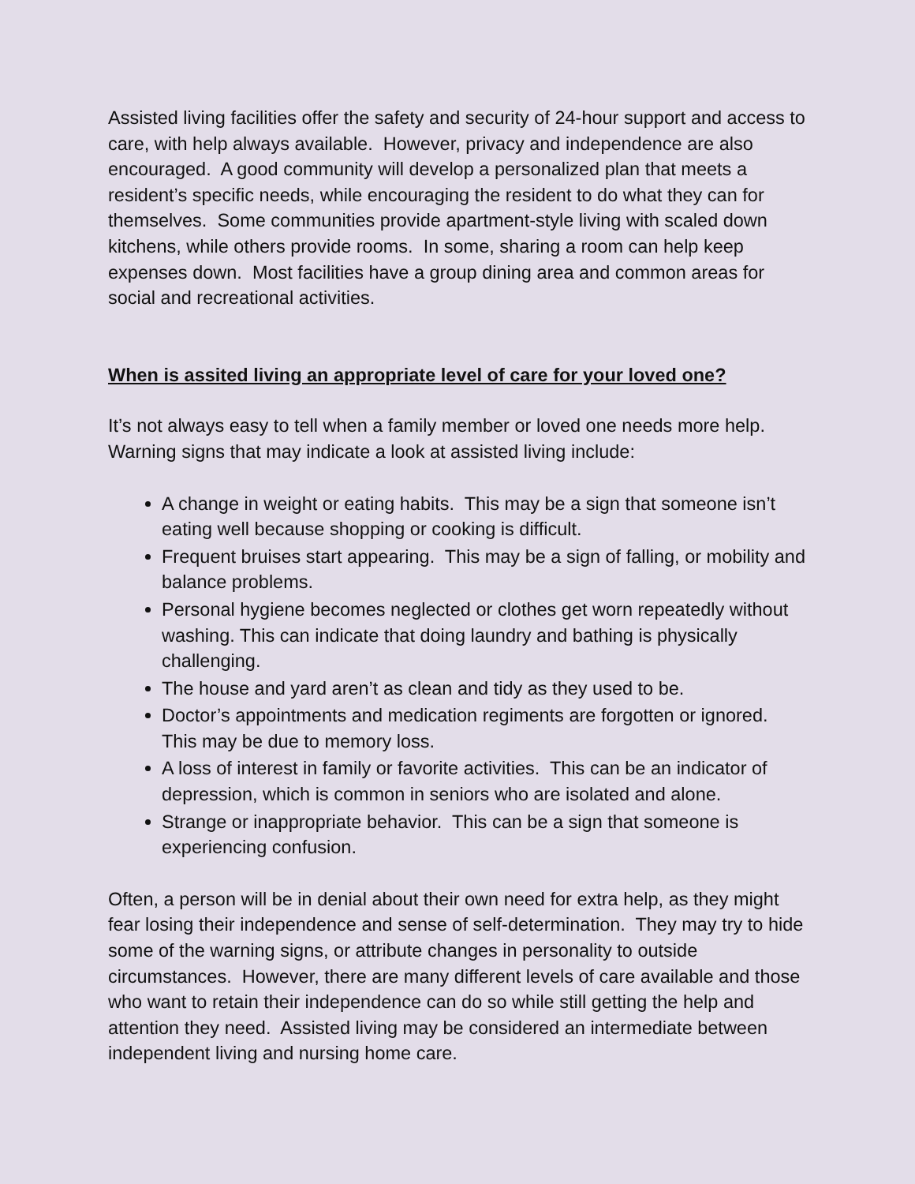Assisted living facilities offer the safety and security of 24-hour support and access to care, with help always available. However, privacy and independence are also encouraged. A good community will develop a personalized plan that meets a resident’s specific needs, while encouraging the resident to do what they can for themselves. Some communities provide apartment-style living with scaled down kitchens, while others provide rooms. In some, sharing a room can help keep expenses down. Most facilities have a group dining area and common areas for social and recreational activities.
When is assited living an appropriate level of care for your loved one?
It’s not always easy to tell when a family member or loved one needs more help. Warning signs that may indicate a look at assisted living include:
A change in weight or eating habits. This may be a sign that someone isn’t eating well because shopping or cooking is difficult.
Frequent bruises start appearing. This may be a sign of falling, or mobility and balance problems.
Personal hygiene becomes neglected or clothes get worn repeatedly without washing. This can indicate that doing laundry and bathing is physically challenging.
The house and yard aren’t as clean and tidy as they used to be.
Doctor’s appointments and medication regiments are forgotten or ignored. This may be due to memory loss.
A loss of interest in family or favorite activities. This can be an indicator of depression, which is common in seniors who are isolated and alone.
Strange or inappropriate behavior. This can be a sign that someone is experiencing confusion.
Often, a person will be in denial about their own need for extra help, as they might fear losing their independence and sense of self-determination. They may try to hide some of the warning signs, or attribute changes in personality to outside circumstances. However, there are many different levels of care available and those who want to retain their independence can do so while still getting the help and attention they need. Assisted living may be considered an intermediate between independent living and nursing home care.